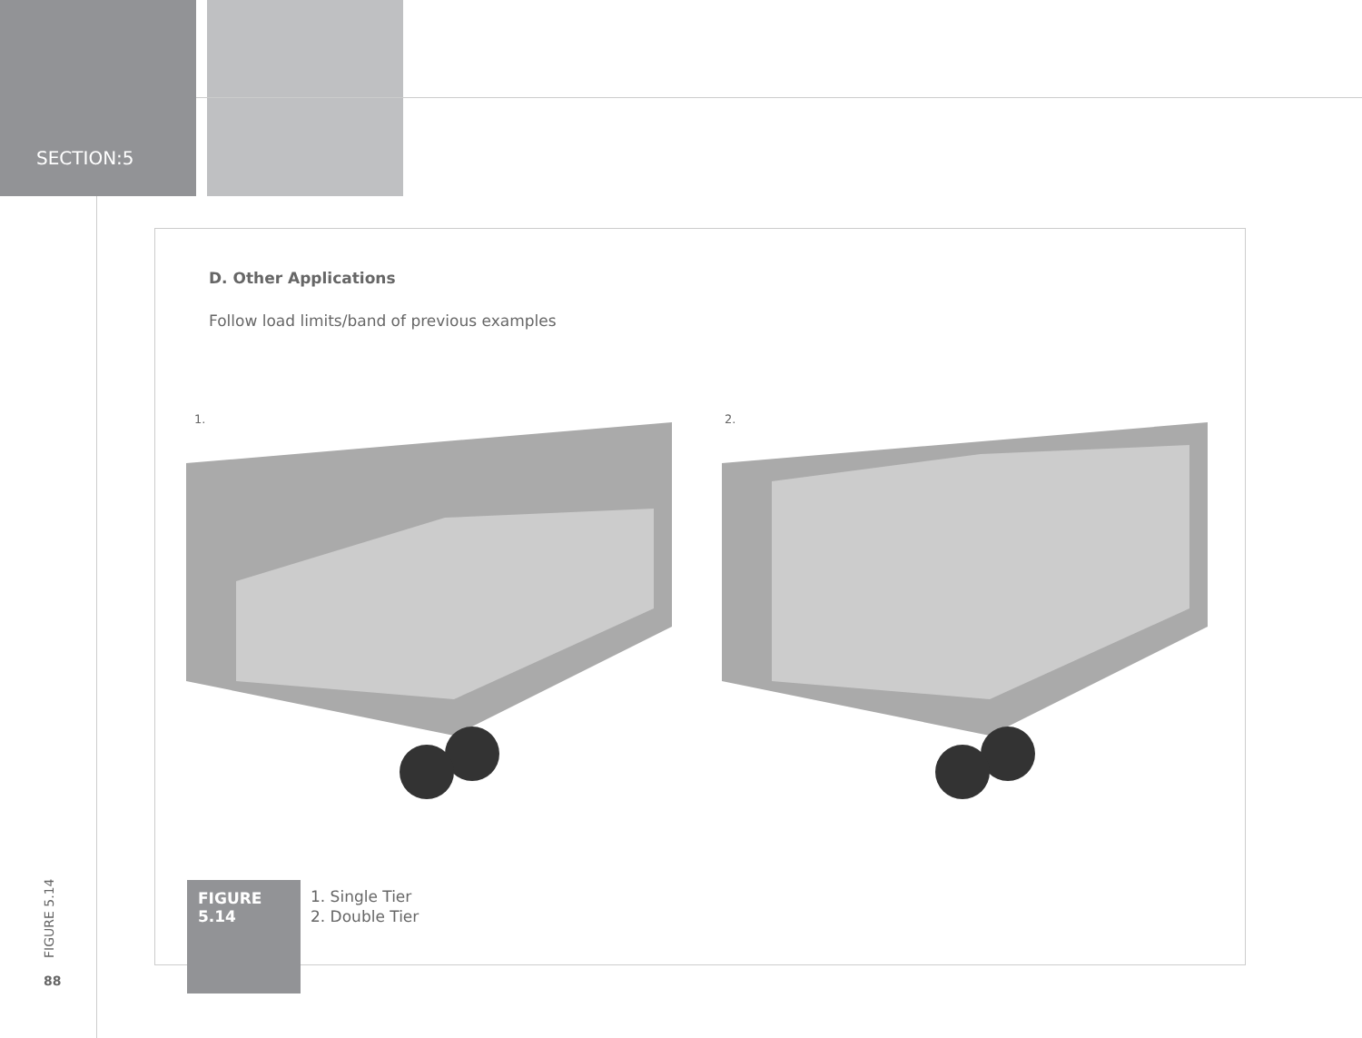SECTION:5
D. Other Applications
Follow load limits/band of previous examples
1. 2.
FIGURE
5.14
1. Single Tier
2. Double Tier
FIGURE 5.14
88